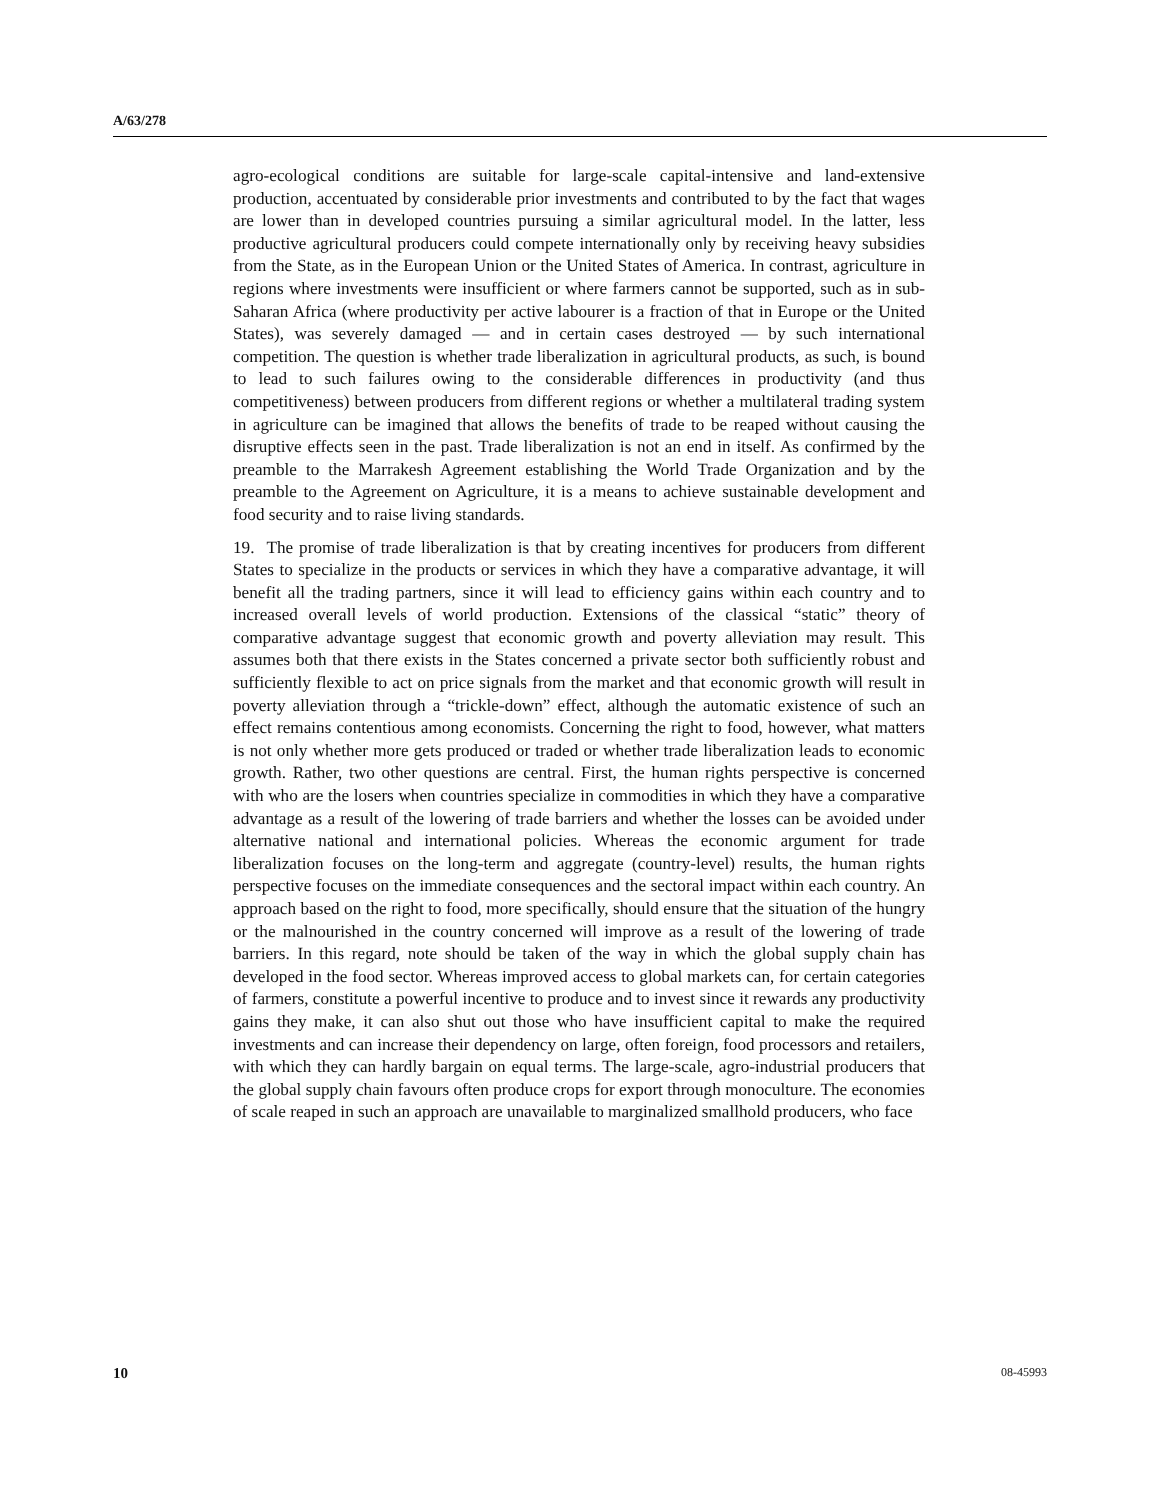A/63/278
agro-ecological conditions are suitable for large-scale capital-intensive and land-extensive production, accentuated by considerable prior investments and contributed to by the fact that wages are lower than in developed countries pursuing a similar agricultural model. In the latter, less productive agricultural producers could compete internationally only by receiving heavy subsidies from the State, as in the European Union or the United States of America. In contrast, agriculture in regions where investments were insufficient or where farmers cannot be supported, such as in sub-Saharan Africa (where productivity per active labourer is a fraction of that in Europe or the United States), was severely damaged — and in certain cases destroyed — by such international competition. The question is whether trade liberalization in agricultural products, as such, is bound to lead to such failures owing to the considerable differences in productivity (and thus competitiveness) between producers from different regions or whether a multilateral trading system in agriculture can be imagined that allows the benefits of trade to be reaped without causing the disruptive effects seen in the past. Trade liberalization is not an end in itself. As confirmed by the preamble to the Marrakesh Agreement establishing the World Trade Organization and by the preamble to the Agreement on Agriculture, it is a means to achieve sustainable development and food security and to raise living standards.
19. The promise of trade liberalization is that by creating incentives for producers from different States to specialize in the products or services in which they have a comparative advantage, it will benefit all the trading partners, since it will lead to efficiency gains within each country and to increased overall levels of world production. Extensions of the classical “static” theory of comparative advantage suggest that economic growth and poverty alleviation may result. This assumes both that there exists in the States concerned a private sector both sufficiently robust and sufficiently flexible to act on price signals from the market and that economic growth will result in poverty alleviation through a “trickle-down” effect, although the automatic existence of such an effect remains contentious among economists. Concerning the right to food, however, what matters is not only whether more gets produced or traded or whether trade liberalization leads to economic growth. Rather, two other questions are central. First, the human rights perspective is concerned with who are the losers when countries specialize in commodities in which they have a comparative advantage as a result of the lowering of trade barriers and whether the losses can be avoided under alternative national and international policies. Whereas the economic argument for trade liberalization focuses on the long-term and aggregate (country-level) results, the human rights perspective focuses on the immediate consequences and the sectoral impact within each country. An approach based on the right to food, more specifically, should ensure that the situation of the hungry or the malnourished in the country concerned will improve as a result of the lowering of trade barriers. In this regard, note should be taken of the way in which the global supply chain has developed in the food sector. Whereas improved access to global markets can, for certain categories of farmers, constitute a powerful incentive to produce and to invest since it rewards any productivity gains they make, it can also shut out those who have insufficient capital to make the required investments and can increase their dependency on large, often foreign, food processors and retailers, with which they can hardly bargain on equal terms. The large-scale, agro-industrial producers that the global supply chain favours often produce crops for export through monoculture. The economies of scale reaped in such an approach are unavailable to marginalized smallhold producers, who face
10 08-45993